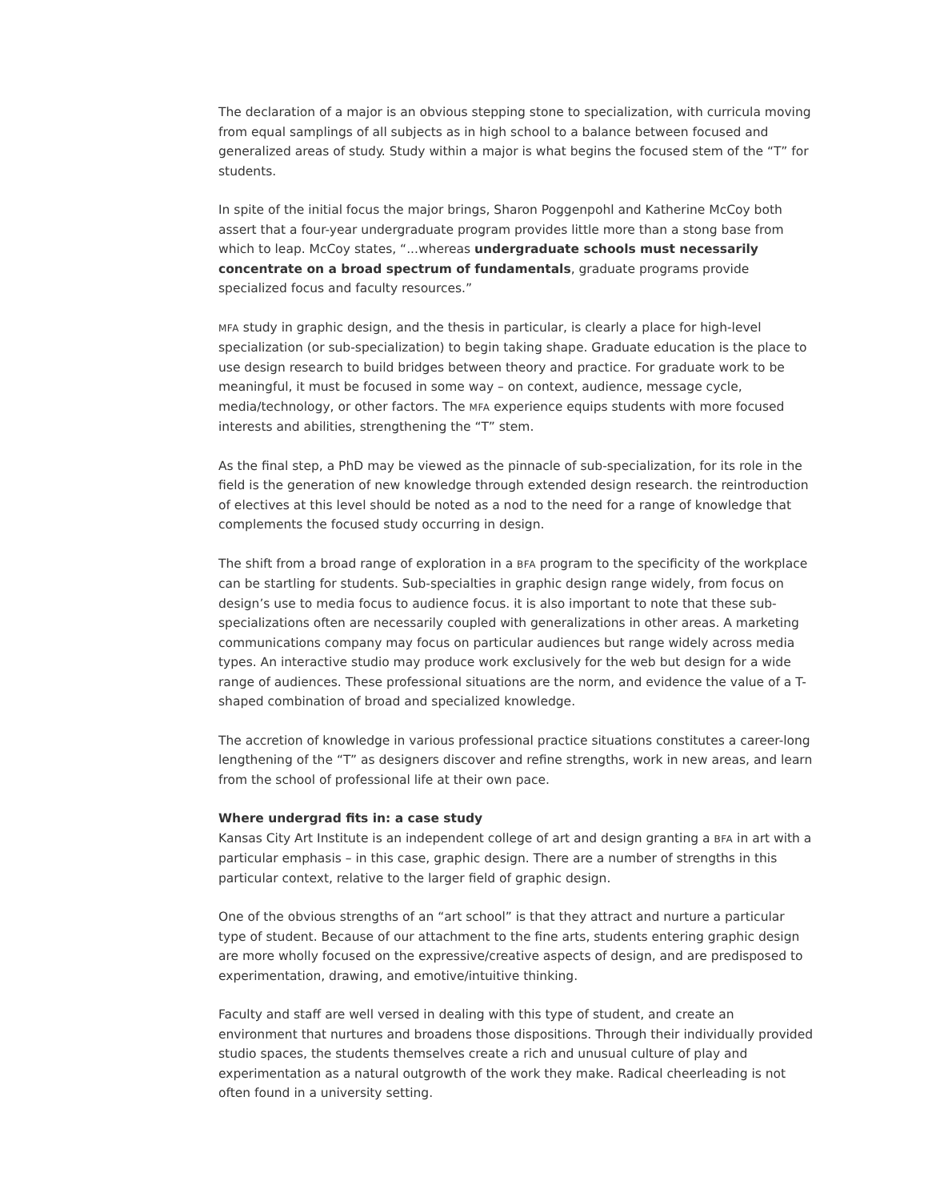The declaration of a major is an obvious stepping stone to specialization, with curricula moving from equal samplings of all subjects as in high school to a balance between focused and generalized areas of study. Study within a major is what begins the focused stem of the “T” for students.
In spite of the initial focus the major brings, Sharon Poggenpohl and Katherine McCoy both assert that a four-year undergraduate program provides little more than a stong base from which to leap. McCoy states, “...whereas undergraduate schools must necessarily concentrate on a broad spectrum of fundamentals, graduate programs provide specialized focus and faculty resources.”
MFA study in graphic design, and the thesis in particular, is clearly a place for high-level specialization (or sub-specialization) to begin taking shape. Graduate education is the place to use design research to build bridges between theory and practice. For graduate work to be meaningful, it must be focused in some way – on context, audience, message cycle, media/technology, or other factors. The MFA experience equips students with more focused interests and abilities, strengthening the “T” stem.
As the final step, a PhD may be viewed as the pinnacle of sub-specialization, for its role in the field is the generation of new knowledge through extended design research. the reintroduction of electives at this level should be noted as a nod to the need for a range of knowledge that complements the focused study occurring in design.
The shift from a broad range of exploration in a BFA program to the specificity of the workplace can be startling for students. Sub-specialties in graphic design range widely, from focus on design’s use to media focus to audience focus. it is also important to note that these sub-specializations often are necessarily coupled with generalizations in other areas. A marketing communications company may focus on particular audiences but range widely across media types. An interactive studio may produce work exclusively for the web but design for a wide range of audiences. These professional situations are the norm, and evidence the value of a T-shaped combination of broad and specialized knowledge.
The accretion of knowledge in various professional practice situations constitutes a career-long lengthening of the “T” as designers discover and refine strengths, work in new areas, and learn from the school of professional life at their own pace.
Where undergrad fits in: a case study
Kansas City Art Institute is an independent college of art and design granting a BFA in art with a particular emphasis – in this case, graphic design. There are a number of strengths in this particular context, relative to the larger field of graphic design.
One of the obvious strengths of an “art school” is that they attract and nurture a particular type of student. Because of our attachment to the fine arts, students entering graphic design are more wholly focused on the expressive/creative aspects of design, and are predisposed to experimentation, drawing, and emotive/intuitive thinking.
Faculty and staff are well versed in dealing with this type of student, and create an environment that nurtures and broadens those dispositions. Through their individually provided studio spaces, the students themselves create a rich and unusual culture of play and experimentation as a natural outgrowth of the work they make. Radical cheerleading is not often found in a university setting.